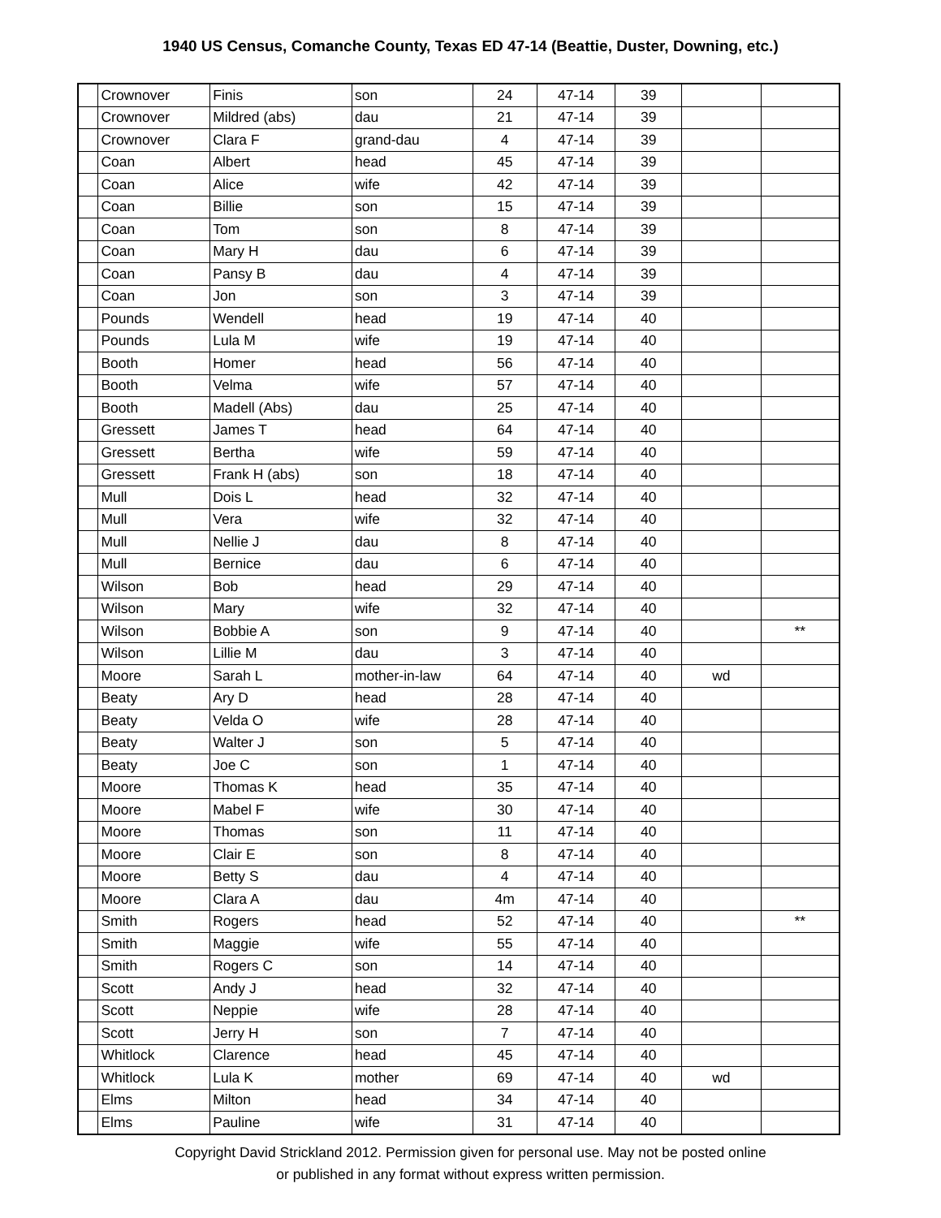1940 US Census, Comanche County, Texas ED 47-14 (Beattie, Duster, Downing, etc.)
| | Crownover | Finis | son | 24 | 47-14 | 39 | | |
| | Crownover | Mildred (abs) | dau | 21 | 47-14 | 39 | | |
| | Crownover | Clara F | grand-dau | 4 | 47-14 | 39 | | |
| | Coan | Albert | head | 45 | 47-14 | 39 | | |
| | Coan | Alice | wife | 42 | 47-14 | 39 | | |
| | Coan | Billie | son | 15 | 47-14 | 39 | | |
| | Coan | Tom | son | 8 | 47-14 | 39 | | |
| | Coan | Mary H | dau | 6 | 47-14 | 39 | | |
| | Coan | Pansy B | dau | 4 | 47-14 | 39 | | |
| | Coan | Jon | son | 3 | 47-14 | 39 | | |
| | Pounds | Wendell | head | 19 | 47-14 | 40 | | |
| | Pounds | Lula M | wife | 19 | 47-14 | 40 | | |
| | Booth | Homer | head | 56 | 47-14 | 40 | | |
| | Booth | Velma | wife | 57 | 47-14 | 40 | | |
| | Booth | Madell (Abs) | dau | 25 | 47-14 | 40 | | |
| | Gressett | James T | head | 64 | 47-14 | 40 | | |
| | Gressett | Bertha | wife | 59 | 47-14 | 40 | | |
| | Gressett | Frank H (abs) | son | 18 | 47-14 | 40 | | |
| | Mull | Dois L | head | 32 | 47-14 | 40 | | |
| | Mull | Vera | wife | 32 | 47-14 | 40 | | |
| | Mull | Nellie J | dau | 8 | 47-14 | 40 | | |
| | Mull | Bernice | dau | 6 | 47-14 | 40 | | |
| | Wilson | Bob | head | 29 | 47-14 | 40 | | |
| | Wilson | Mary | wife | 32 | 47-14 | 40 | | |
| | Wilson | Bobbie A | son | 9 | 47-14 | 40 | | ** |
| | Wilson | Lillie M | dau | 3 | 47-14 | 40 | | |
| | Moore | Sarah L | mother-in-law | 64 | 47-14 | 40 | wd | |
| | Beaty | Ary D | head | 28 | 47-14 | 40 | | |
| | Beaty | Velda O | wife | 28 | 47-14 | 40 | | |
| | Beaty | Walter J | son | 5 | 47-14 | 40 | | |
| | Beaty | Joe C | son | 1 | 47-14 | 40 | | |
| | Moore | Thomas K | head | 35 | 47-14 | 40 | | |
| | Moore | Mabel F | wife | 30 | 47-14 | 40 | | |
| | Moore | Thomas | son | 11 | 47-14 | 40 | | |
| | Moore | Clair E | son | 8 | 47-14 | 40 | | |
| | Moore | Betty S | dau | 4 | 47-14 | 40 | | |
| | Moore | Clara A | dau | 4m | 47-14 | 40 | | |
| | Smith | Rogers | head | 52 | 47-14 | 40 | | ** |
| | Smith | Maggie | wife | 55 | 47-14 | 40 | | |
| | Smith | Rogers C | son | 14 | 47-14 | 40 | | |
| | Scott | Andy J | head | 32 | 47-14 | 40 | | |
| | Scott | Neppie | wife | 28 | 47-14 | 40 | | |
| | Scott | Jerry H | son | 7 | 47-14 | 40 | | |
| | Whitlock | Clarence | head | 45 | 47-14 | 40 | | |
| | Whitlock | Lula K | mother | 69 | 47-14 | 40 | wd | |
| | Elms | Milton | head | 34 | 47-14 | 40 | | |
| | Elms | Pauline | wife | 31 | 47-14 | 40 | | |
Copyright David Strickland 2012. Permission given for personal use. May not be posted online
or published in any format without express written permission.